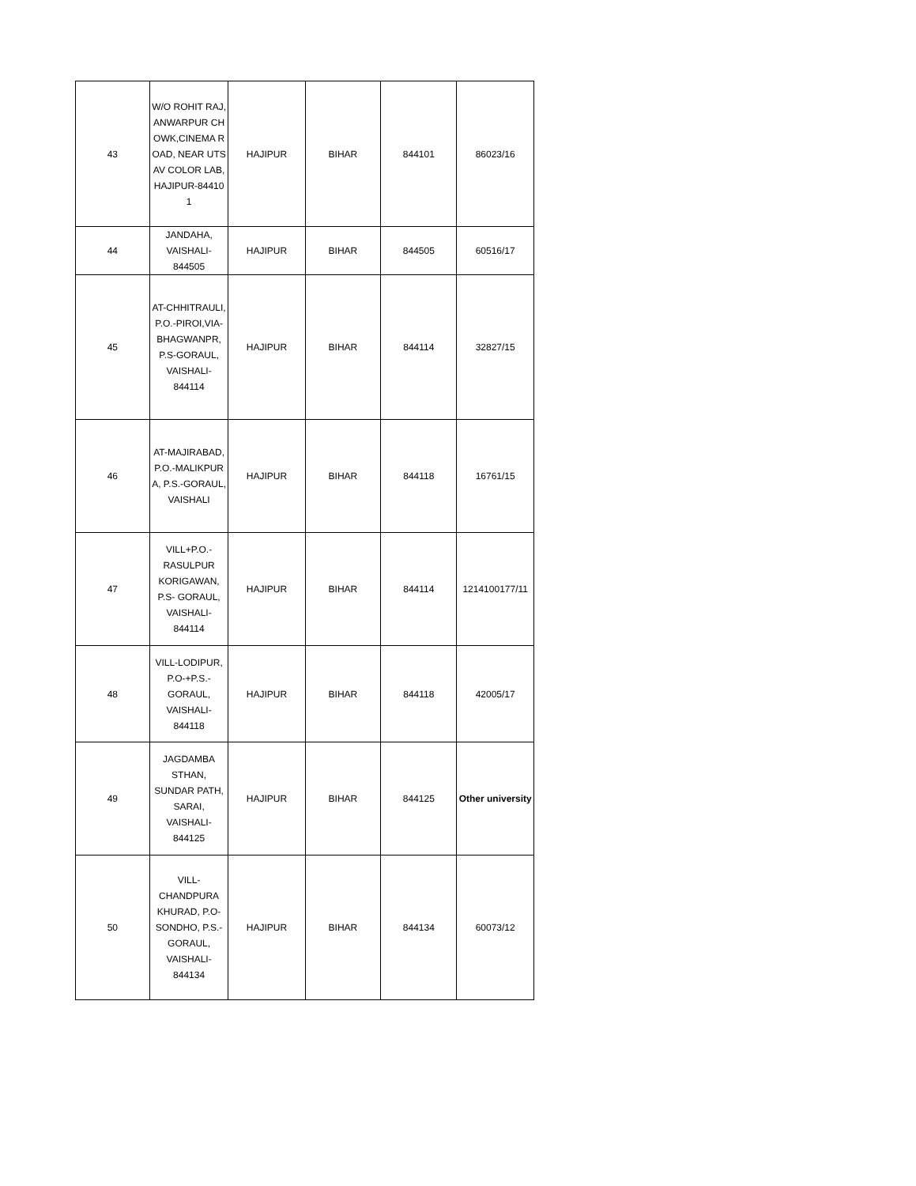| 43 | W/O ROHIT RAJ, ANWARPUR CHOWK,CINEMA ROAD, NEAR UTSAV COLOR LAB, HAJIPUR-844101 | HAJIPUR | BIHAR | 844101 | 86023/16 |
| 44 | JANDAHA, VAISHALI-844505 | HAJIPUR | BIHAR | 844505 | 60516/17 |
| 45 | AT-CHHITRAULI, P.O.-PIROI,VIA-BHAGWANPR, P.S-GORAUL, VAISHALI-844114 | HAJIPUR | BIHAR | 844114 | 32827/15 |
| 46 | AT-MAJIRABAD,P.O.-MALIKPURA, P.S.-GORAUL, VAISHALI | HAJIPUR | BIHAR | 844118 | 16761/15 |
| 47 | VILL+P.O.-RASULPUR KORIGAWAN, P.S- GORAUL, VAISHALI-844114 | HAJIPUR | BIHAR | 844114 | 1214100177/11 |
| 48 | VILL-LODIPUR, P.O-+P.S.-GORAUL, VAISHALI-844118 | HAJIPUR | BIHAR | 844118 | 42005/17 |
| 49 | JAGDAMBA STHAN, SUNDAR PATH, SARAI, VAISHALI-844125 | HAJIPUR | BIHAR | 844125 | Other university |
| 50 | VILL-CHANDPURA KHURAD, P.O-SONDHO, P.S.-GORAUL, VAISHALI-844134 | HAJIPUR | BIHAR | 844134 | 60073/12 |